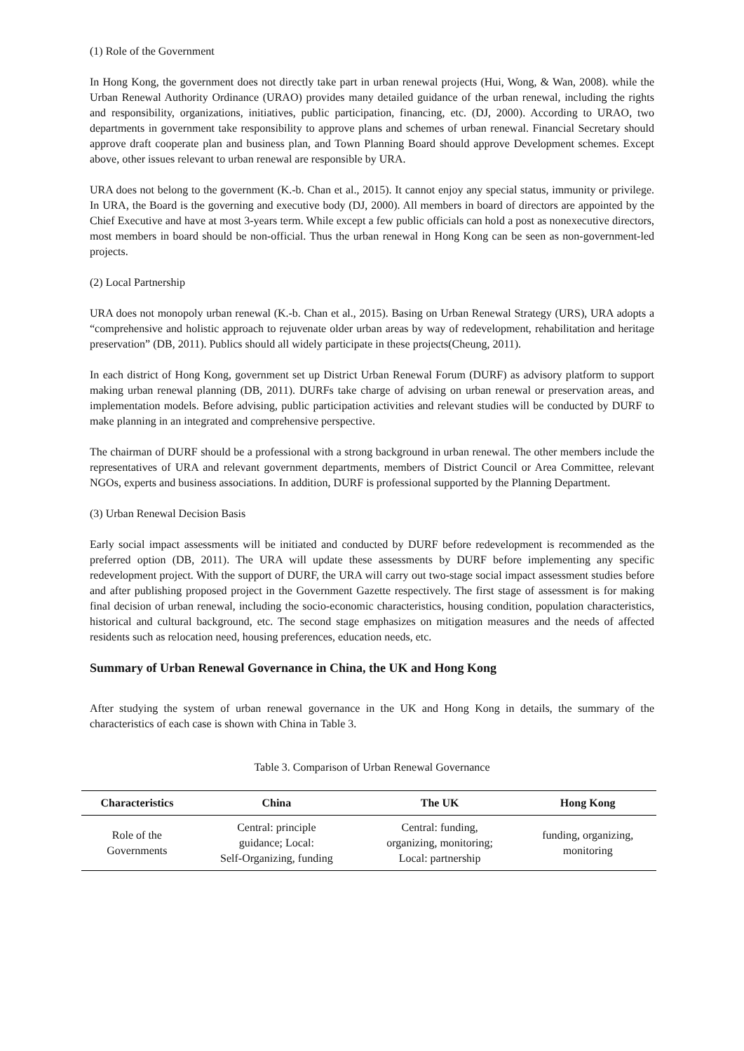(1) Role of the Government
In Hong Kong, the government does not directly take part in urban renewal projects (Hui, Wong, & Wan, 2008). while the Urban Renewal Authority Ordinance (URAO) provides many detailed guidance of the urban renewal, including the rights and responsibility, organizations, initiatives, public participation, financing, etc. (DJ, 2000). According to URAO, two departments in government take responsibility to approve plans and schemes of urban renewal. Financial Secretary should approve draft cooperate plan and business plan, and Town Planning Board should approve Development schemes. Except above, other issues relevant to urban renewal are responsible by URA.
URA does not belong to the government (K.-b. Chan et al., 2015). It cannot enjoy any special status, immunity or privilege. In URA, the Board is the governing and executive body (DJ, 2000). All members in board of directors are appointed by the Chief Executive and have at most 3-years term. While except a few public officials can hold a post as nonexecutive directors, most members in board should be non-official. Thus the urban renewal in Hong Kong can be seen as non-government-led projects.
(2) Local Partnership
URA does not monopoly urban renewal (K.-b. Chan et al., 2015). Basing on Urban Renewal Strategy (URS), URA adopts a “comprehensive and holistic approach to rejuvenate older urban areas by way of redevelopment, rehabilitation and heritage preservation” (DB, 2011). Publics should all widely participate in these projects(Cheung, 2011).
In each district of Hong Kong, government set up District Urban Renewal Forum (DURF) as advisory platform to support making urban renewal planning (DB, 2011). DURFs take charge of advising on urban renewal or preservation areas, and implementation models. Before advising, public participation activities and relevant studies will be conducted by DURF to make planning in an integrated and comprehensive perspective.
The chairman of DURF should be a professional with a strong background in urban renewal. The other members include the representatives of URA and relevant government departments, members of District Council or Area Committee, relevant NGOs, experts and business associations. In addition, DURF is professional supported by the Planning Department.
(3) Urban Renewal Decision Basis
Early social impact assessments will be initiated and conducted by DURF before redevelopment is recommended as the preferred option (DB, 2011). The URA will update these assessments by DURF before implementing any specific redevelopment project. With the support of DURF, the URA will carry out two-stage social impact assessment studies before and after publishing proposed project in the Government Gazette respectively. The first stage of assessment is for making final decision of urban renewal, including the socio-economic characteristics, housing condition, population characteristics, historical and cultural background, etc. The second stage emphasizes on mitigation measures and the needs of affected residents such as relocation need, housing preferences, education needs, etc.
Summary of Urban Renewal Governance in China, the UK and Hong Kong
After studying the system of urban renewal governance in the UK and Hong Kong in details, the summary of the characteristics of each case is shown with China in Table 3.
Table 3. Comparison of Urban Renewal Governance
| Characteristics | China | The UK | Hong Kong |
| --- | --- | --- | --- |
| Role of the Governments | Central: principle guidance; Local: Self-Organizing, funding | Central: funding, organizing, monitoring; Local: partnership | funding, organizing, monitoring |